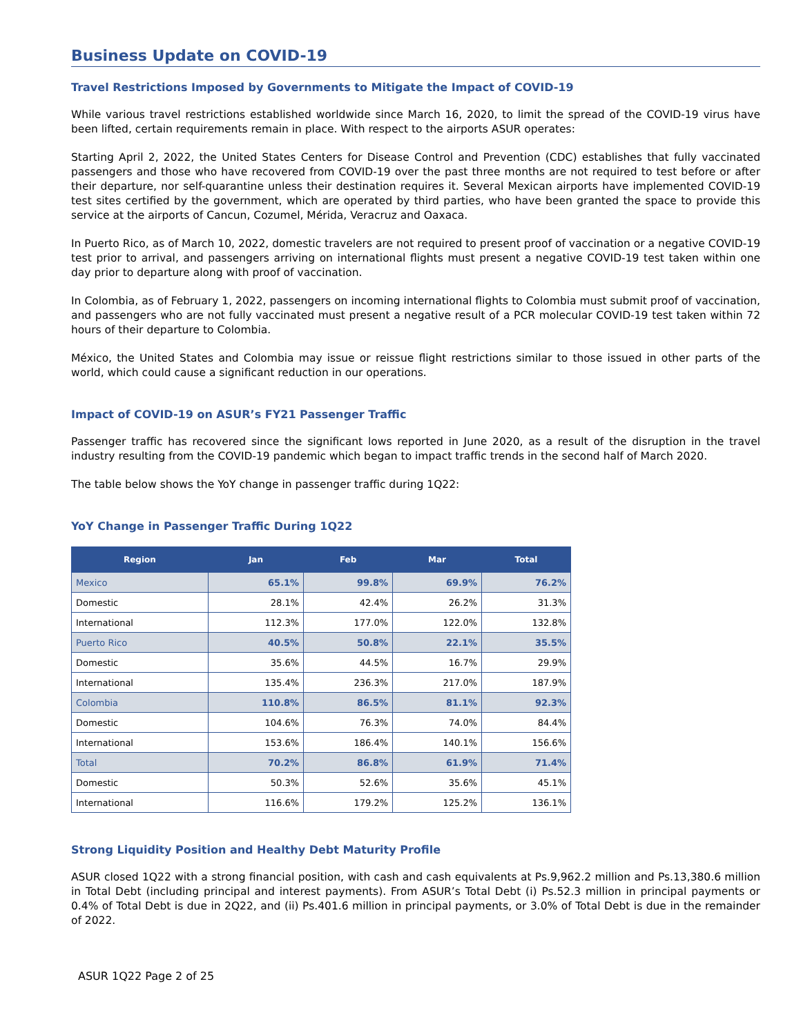Business Update on COVID-19
Travel Restrictions Imposed by Governments to Mitigate the Impact of COVID-19
While various travel restrictions established worldwide since March 16, 2020, to limit the spread of the COVID-19 virus have been lifted, certain requirements remain in place. With respect to the airports ASUR operates:
Starting April 2, 2022, the United States Centers for Disease Control and Prevention (CDC) establishes that fully vaccinated passengers and those who have recovered from COVID-19 over the past three months are not required to test before or after their departure, nor self-quarantine unless their destination requires it. Several Mexican airports have implemented COVID-19 test sites certified by the government, which are operated by third parties, who have been granted the space to provide this service at the airports of Cancun, Cozumel, Mérida, Veracruz and Oaxaca.
In Puerto Rico, as of March 10, 2022, domestic travelers are not required to present proof of vaccination or a negative COVID-19 test prior to arrival, and passengers arriving on international flights must present a negative COVID-19 test taken within one day prior to departure along with proof of vaccination.
In Colombia, as of February 1, 2022, passengers on incoming international flights to Colombia must submit proof of vaccination, and passengers who are not fully vaccinated must present a negative result of a PCR molecular COVID-19 test taken within 72 hours of their departure to Colombia.
México, the United States and Colombia may issue or reissue flight restrictions similar to those issued in other parts of the world, which could cause a significant reduction in our operations.
Impact of COVID-19 on ASUR’s FY21 Passenger Traffic
Passenger traffic has recovered since the significant lows reported in June 2020, as a result of the disruption in the travel industry resulting from the COVID-19 pandemic which began to impact traffic trends in the second half of March 2020.
The table below shows the YoY change in passenger traffic during 1Q22:
YoY Change in Passenger Traffic During 1Q22
| Region | Jan | Feb | Mar | Total |
| --- | --- | --- | --- | --- |
| Mexico | 65.1% | 99.8% | 69.9% | 76.2% |
| Domestic | 28.1% | 42.4% | 26.2% | 31.3% |
| International | 112.3% | 177.0% | 122.0% | 132.8% |
| Puerto Rico | 40.5% | 50.8% | 22.1% | 35.5% |
| Domestic | 35.6% | 44.5% | 16.7% | 29.9% |
| International | 135.4% | 236.3% | 217.0% | 187.9% |
| Colombia | 110.8% | 86.5% | 81.1% | 92.3% |
| Domestic | 104.6% | 76.3% | 74.0% | 84.4% |
| International | 153.6% | 186.4% | 140.1% | 156.6% |
| Total | 70.2% | 86.8% | 61.9% | 71.4% |
| Domestic | 50.3% | 52.6% | 35.6% | 45.1% |
| International | 116.6% | 179.2% | 125.2% | 136.1% |
Strong Liquidity Position and Healthy Debt Maturity Profile
ASUR closed 1Q22 with a strong financial position, with cash and cash equivalents at Ps.9,962.2 million and Ps.13,380.6 million in Total Debt (including principal and interest payments). From ASUR’s Total Debt (i) Ps.52.3 million in principal payments or 0.4% of Total Debt is due in 2Q22, and (ii) Ps.401.6 million in principal payments, or 3.0% of Total Debt is due in the remainder of 2022.
ASUR 1Q22 Page 2 of 25